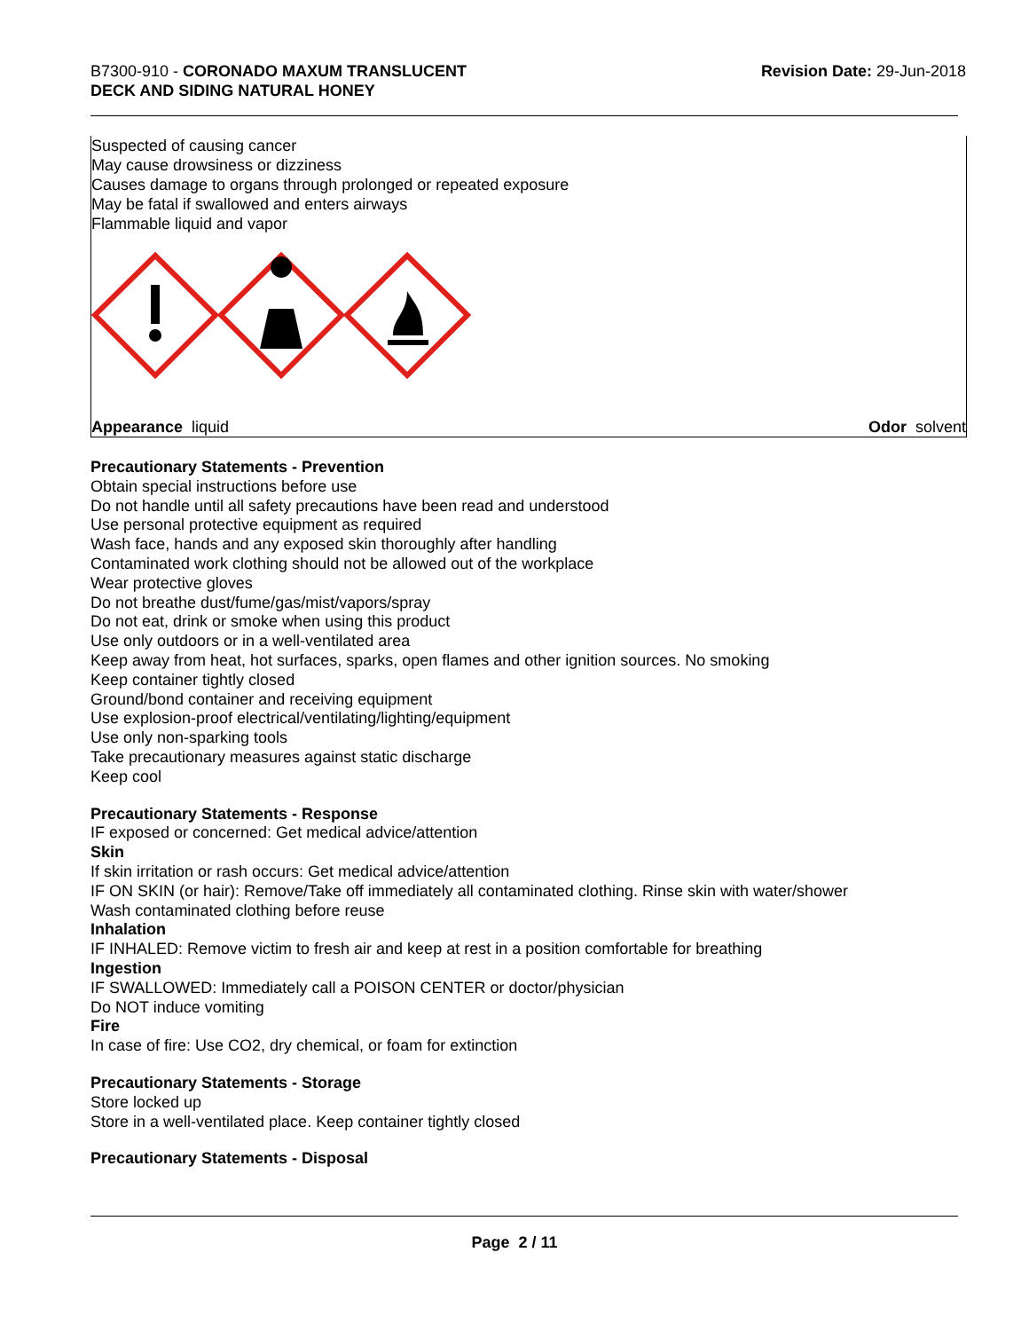B7300-910 - CORONADO MAXUM TRANSLUCENT
DECK AND SIDING NATURAL HONEY
Revision Date: 29-Jun-2018
Suspected of causing cancer
May cause drowsiness or dizziness
Causes damage to organs through prolonged or repeated exposure
May be fatal if swallowed and enters airways
Flammable liquid and vapor
Appearance liquid Odor solvent
Precautionary Statements - Prevention
Obtain special instructions before use
Do not handle until all safety precautions have been read and understood
Use personal protective equipment as required
Wash face, hands and any exposed skin thoroughly after handling
Contaminated work clothing should not be allowed out of the workplace
Wear protective gloves
Do not breathe dust/fume/gas/mist/vapors/spray
Do not eat, drink or smoke when using this product
Use only outdoors or in a well-ventilated area
Keep away from heat, hot surfaces, sparks, open flames and other ignition sources. No smoking
Keep container tightly closed
Ground/bond container and receiving equipment
Use explosion-proof electrical/ventilating/lighting/equipment
Use only non-sparking tools
Take precautionary measures against static discharge
Keep cool
Precautionary Statements - Response
IF exposed or concerned: Get medical advice/attention
Skin
If skin irritation or rash occurs: Get medical advice/attention
IF ON SKIN (or hair): Remove/Take off immediately all contaminated clothing. Rinse skin with water/shower
Wash contaminated clothing before reuse
Inhalation
IF INHALED: Remove victim to fresh air and keep at rest in a position comfortable for breathing
Ingestion
IF SWALLOWED: Immediately call a POISON CENTER or doctor/physician
Do NOT induce vomiting
Fire
In case of fire: Use CO2, dry chemical, or foam for extinction
Precautionary Statements - Storage
Store locked up
Store in a well-ventilated place. Keep container tightly closed
Precautionary Statements - Disposal
Page 2 / 11